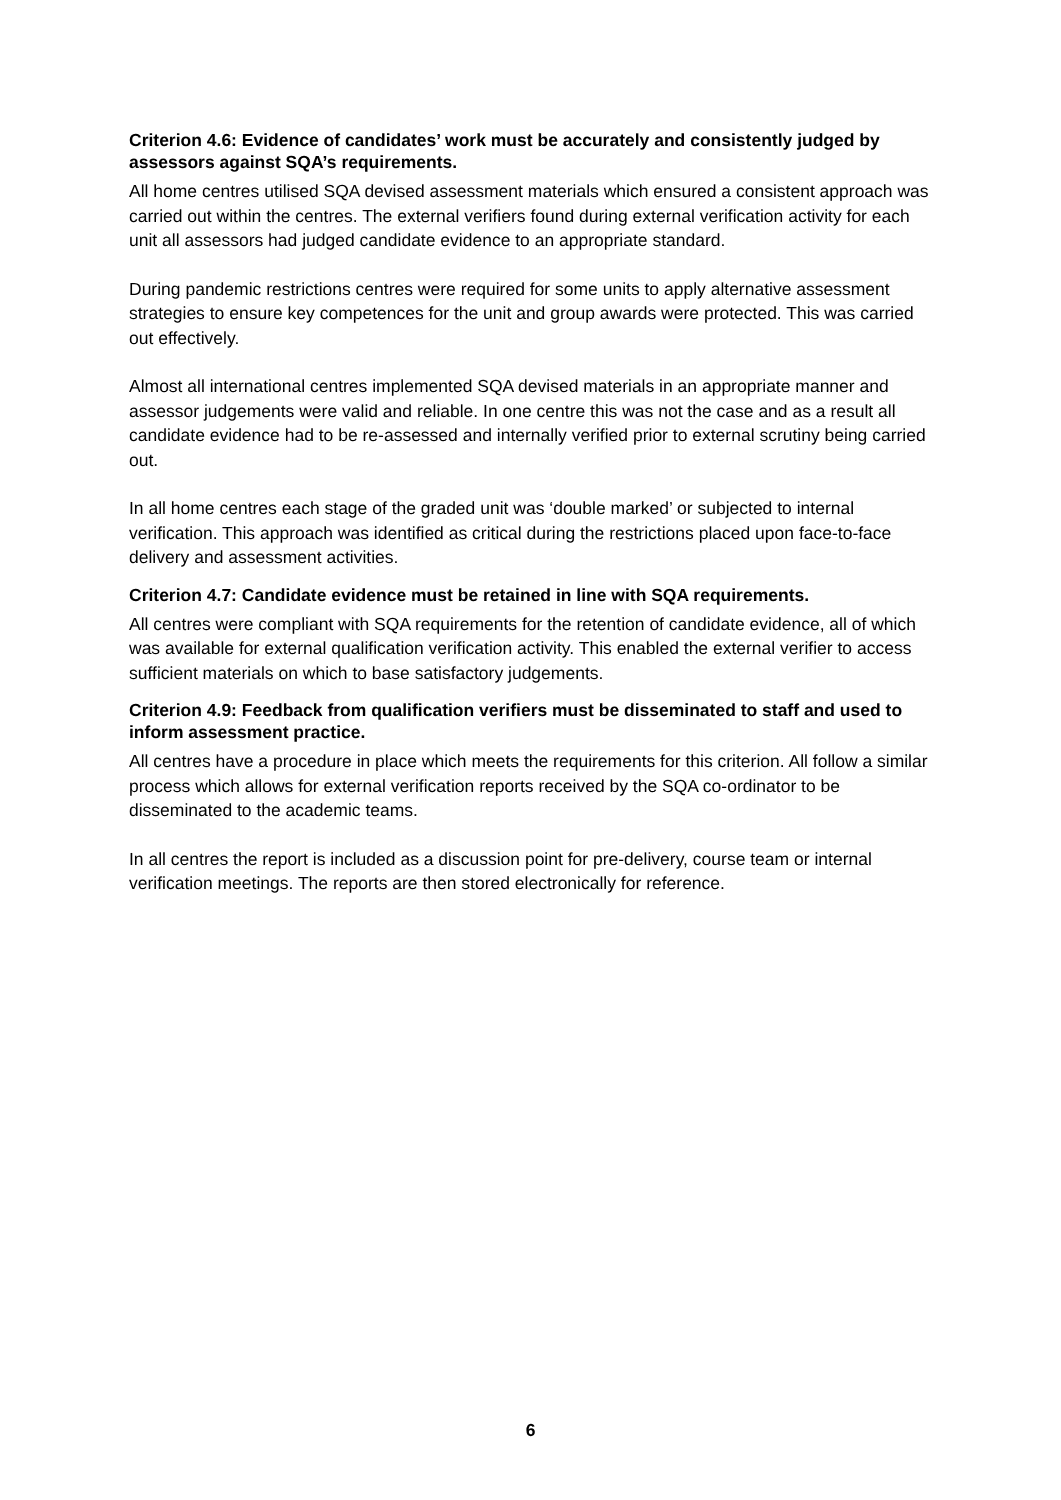Criterion 4.6: Evidence of candidates’ work must be accurately and consistently judged by assessors against SQA’s requirements.
All home centres utilised SQA devised assessment materials which ensured a consistent approach was carried out within the centres. The external verifiers found during external verification activity for each unit all assessors had judged candidate evidence to an appropriate standard.
During pandemic restrictions centres were required for some units to apply alternative assessment strategies to ensure key competences for the unit and group awards were protected. This was carried out effectively.
Almost all international centres implemented SQA devised materials in an appropriate manner and assessor judgements were valid and reliable. In one centre this was not the case and as a result all candidate evidence had to be re-assessed and internally verified prior to external scrutiny being carried out.
In all home centres each stage of the graded unit was ‘double marked’ or subjected to internal verification. This approach was identified as critical during the restrictions placed upon face-to-face delivery and assessment activities.
Criterion 4.7: Candidate evidence must be retained in line with SQA requirements.
All centres were compliant with SQA requirements for the retention of candidate evidence, all of which was available for external qualification verification activity. This enabled the external verifier to access sufficient materials on which to base satisfactory judgements.
Criterion 4.9: Feedback from qualification verifiers must be disseminated to staff and used to inform assessment practice.
All centres have a procedure in place which meets the requirements for this criterion. All follow a similar process which allows for external verification reports received by the SQA co-ordinator to be disseminated to the academic teams.
In all centres the report is included as a discussion point for pre-delivery, course team or internal verification meetings. The reports are then stored electronically for reference.
6